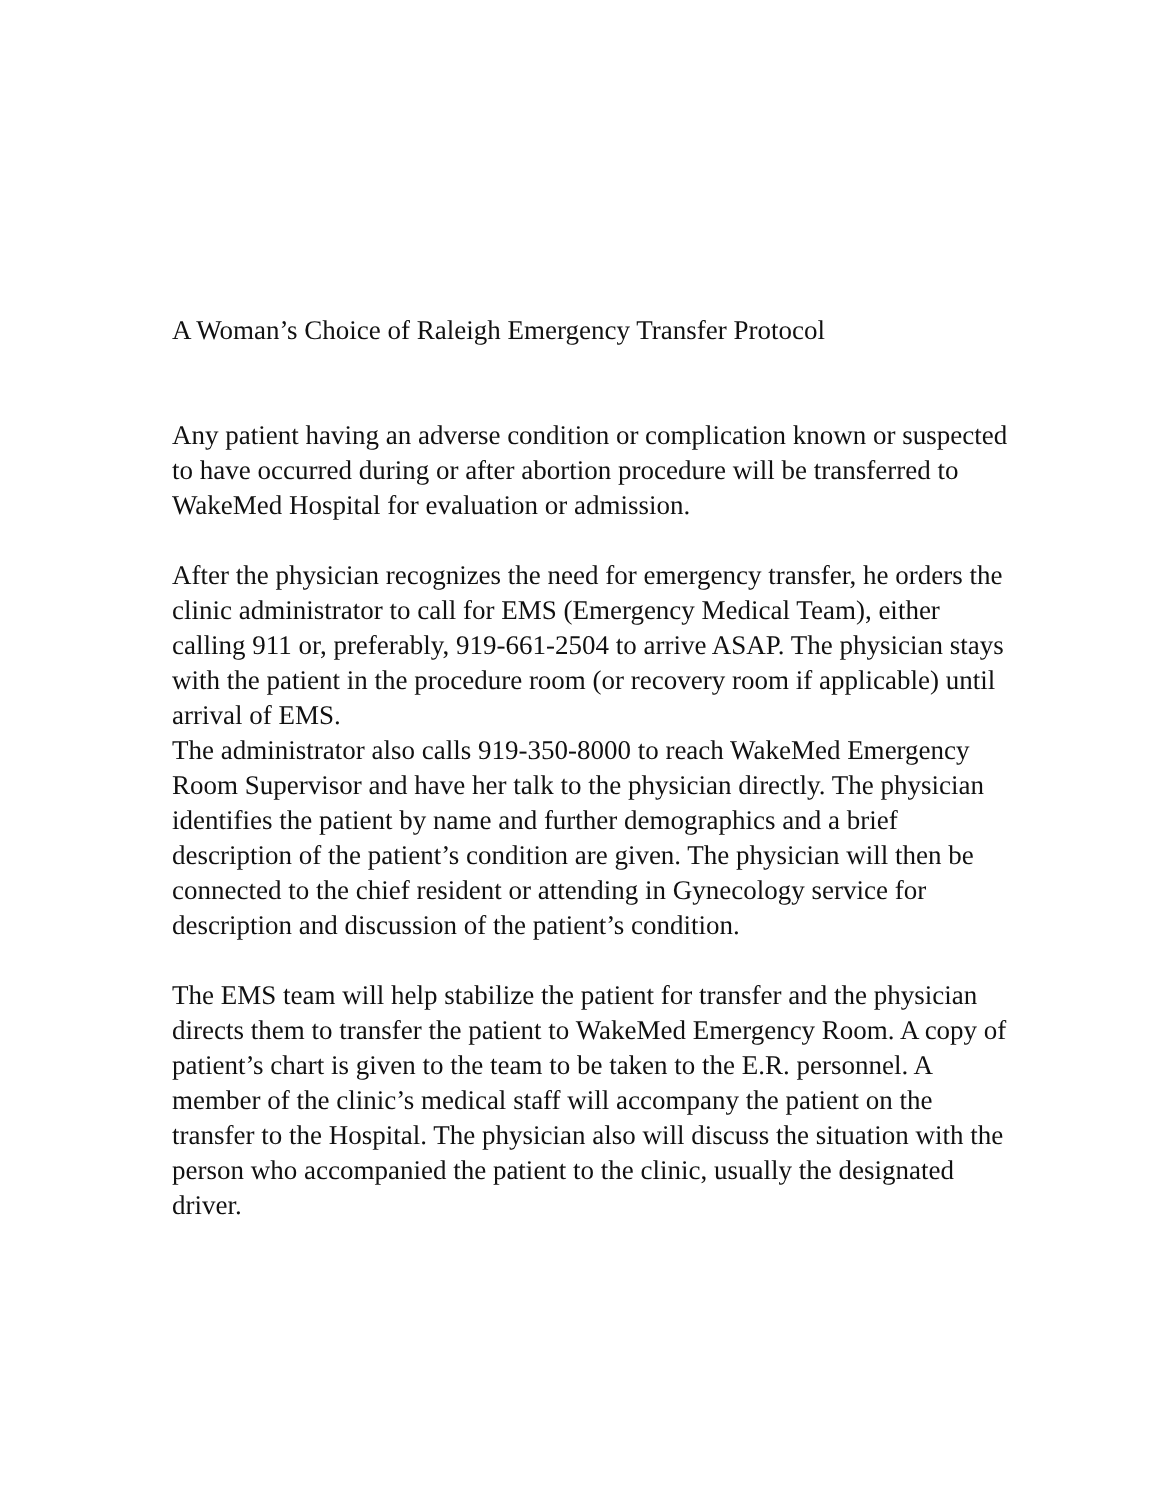A Woman’s Choice of Raleigh Emergency Transfer Protocol
Any patient having an adverse condition or complication known or suspected to have occurred during or after abortion procedure will be transferred to WakeMed Hospital for evaluation or admission.
After the physician recognizes the need for emergency transfer, he orders the clinic administrator to call for EMS (Emergency Medical Team), either calling 911 or, preferably, 919-661-2504 to arrive ASAP. The physician stays with the patient in the procedure room (or recovery room if applicable) until arrival of EMS.
The administrator also calls 919-350-8000 to reach WakeMed Emergency Room Supervisor and have her talk to the physician directly. The physician identifies the patient by name and further demographics and a brief description of the patient’s condition are given. The physician will then be connected to the chief resident or attending in Gynecology service for description and discussion of the patient’s condition.
The EMS team will help stabilize the patient for transfer and the physician directs them to transfer the patient to WakeMed Emergency Room. A copy of patient’s chart is given to the team to be taken to the E.R. personnel. A member of the clinic’s medical staff will accompany the patient on the transfer to the Hospital. The physician also will discuss the situation with the person who accompanied the patient to the clinic, usually the designated driver.